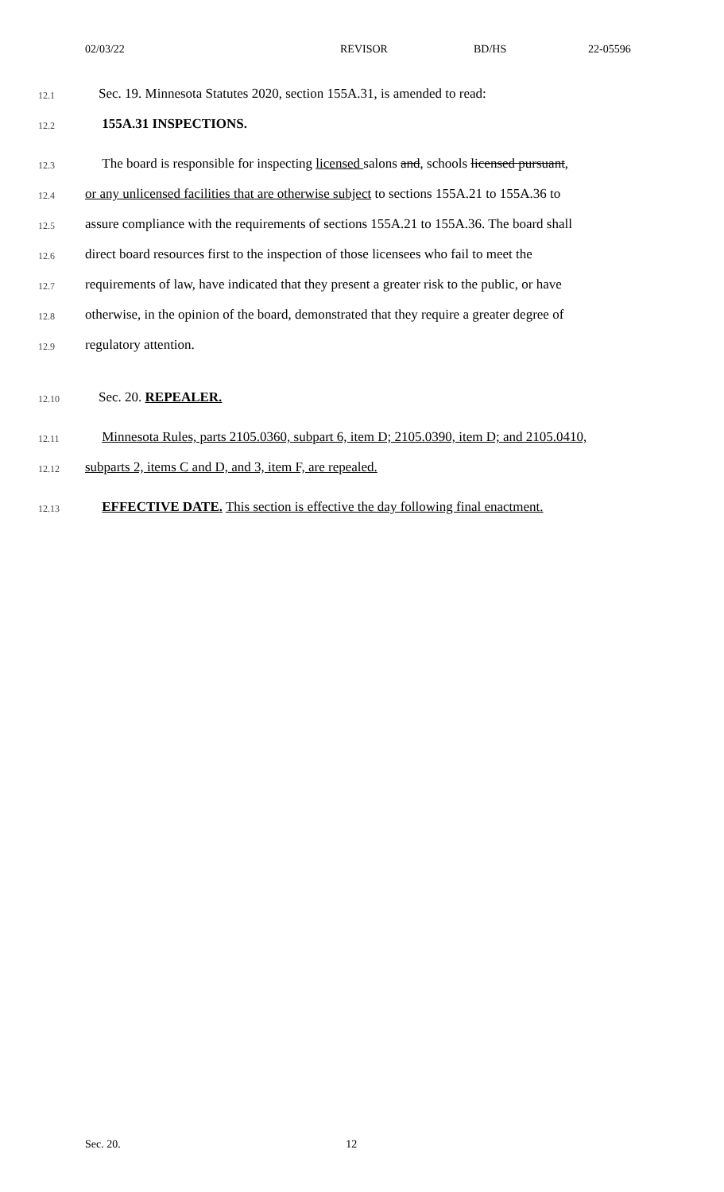02/03/22 REVISOR BD/HS 22-05596
12.1
Sec. 19. Minnesota Statutes 2020, section 155A.31, is amended to read:
12.2
155A.31 INSPECTIONS.
12.3
The board is responsible for inspecting licensed salons and, schools licensed pursuant,
12.4
or any unlicensed facilities that are otherwise subject to sections 155A.21 to 155A.36 to
12.5
assure compliance with the requirements of sections 155A.21 to 155A.36. The board shall
12.6
direct board resources first to the inspection of those licensees who fail to meet the
12.7
requirements of law, have indicated that they present a greater risk to the public, or have
12.8
otherwise, in the opinion of the board, demonstrated that they require a greater degree of
12.9
regulatory attention.
12.10
Sec. 20. REPEALER.
12.11
Minnesota Rules, parts 2105.0360, subpart 6, item D; 2105.0390, item D; and 2105.0410,
12.12
subparts 2, items C and D, and 3, item F, are repealed.
12.13
EFFECTIVE DATE. This section is effective the day following final enactment.
Sec. 20. 12